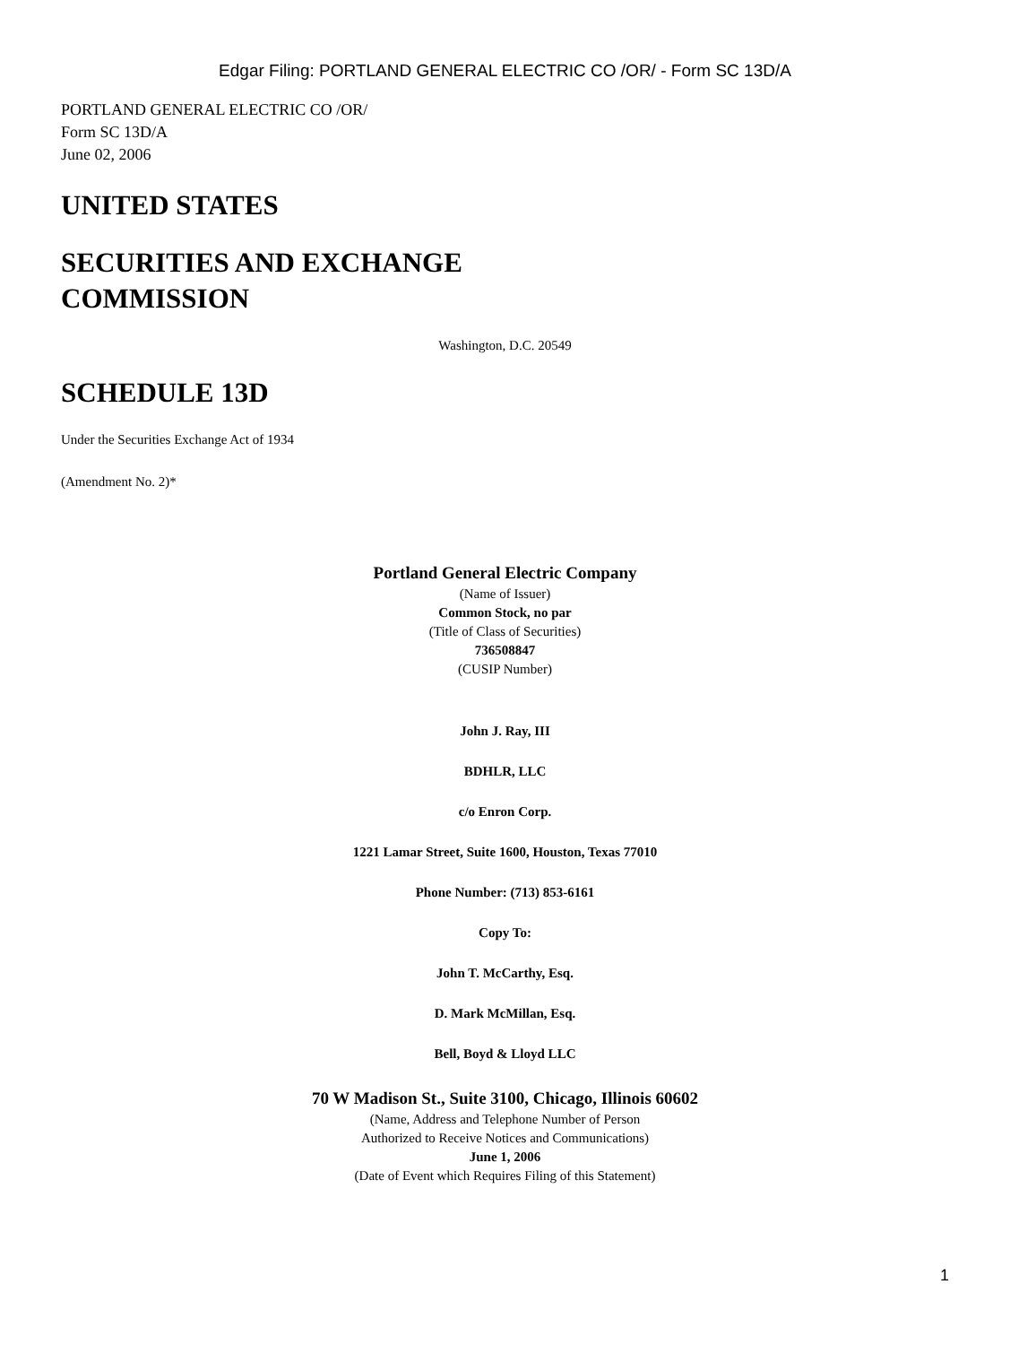Edgar Filing: PORTLAND GENERAL ELECTRIC CO /OR/ - Form SC 13D/A
PORTLAND GENERAL ELECTRIC CO /OR/
Form SC 13D/A
June 02, 2006
UNITED STATES
SECURITIES AND EXCHANGE
COMMISSION
Washington, D.C. 20549
SCHEDULE 13D
Under the Securities Exchange Act of 1934
(Amendment No. 2)*
Portland General Electric Company
(Name of Issuer)
Common Stock, no par
(Title of Class of Securities)
736508847
(CUSIP Number)
John J. Ray, III
BDHLR, LLC
c/o Enron Corp.
1221 Lamar Street, Suite 1600, Houston, Texas 77010
Phone Number: (713) 853-6161
Copy To:
John T. McCarthy, Esq.
D. Mark McMillan, Esq.
Bell, Boyd & Lloyd LLC
70 W Madison St., Suite 3100, Chicago, Illinois 60602
(Name, Address and Telephone Number of Person
Authorized to Receive Notices and Communications)
June 1, 2006
(Date of Event which Requires Filing of this Statement)
1